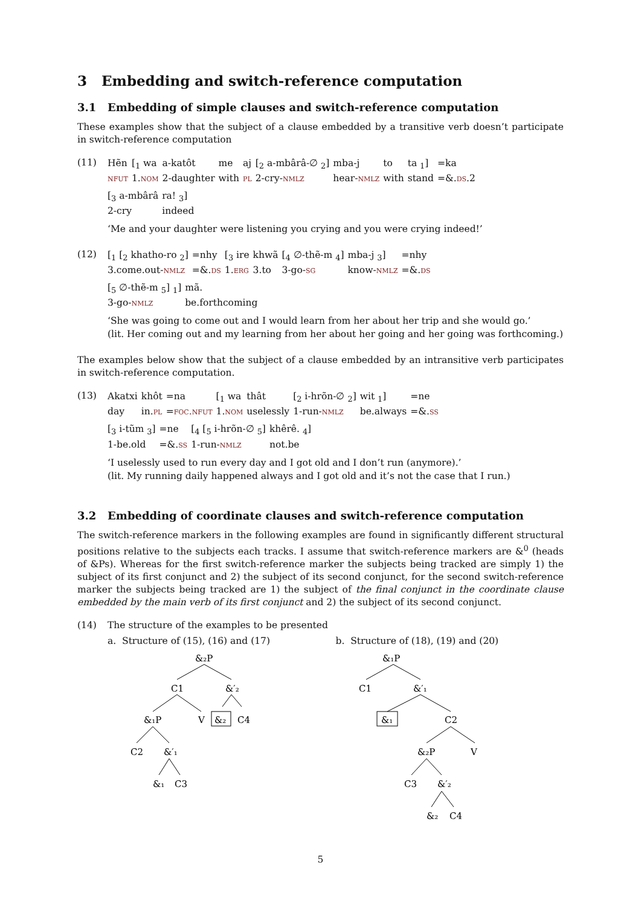3 Embedding and switch-reference computation
3.1 Embedding of simple clauses and switch-reference computation
These examples show that the subject of a clause embedded by a transitive verb doesn’t participate in switch-reference computation
(11)
| Hẽn | [<sub>1</sub> wa | a-katôt | me | aj | [<sub>2</sub> a-mbârâ-∅ <sub>2</sub>] | mba-j | to | ta <sub>1</sub>] | =ka |
| nfut | 1. nom | 2-daughter | with | pl | 2-cry- nmlz | hear- nmlz | with | stand | =&. ds .2 |
| [<sub>3</sub> a-mbârâ | ra! <sub>3</sub>] |
| 2-cry | indeed |
‘Me and your daughter were listening you crying and you were crying indeed!’
(12)
| [<sub>1</sub> [<sub>2</sub> khatho-ro <sub>2</sub>] | =nhy | [<sub>3</sub> ire | khwã | [<sub>4</sub> ∅-thẽ-m <sub>4</sub>] | mba-j <sub>3</sub>] | =nhy |
| 3.come.out- nmlz | =&. ds | 1. erg | 3.to | 3-go- sg | know- nmlz | =&. ds |
| [<sub>5</sub> ∅-thẽ-m <sub>5</sub>] <sub>1</sub>] | mã. |
| 3-go- nmlz | be.forthcoming |
‘She was going to come out and I would learn from her about her trip and she would go.’
(lit. Her coming out and my learning from her about her going and her going was forthcoming.)
The examples below show that the subject of a clause embedded by an intransitive verb participates in switch-reference computation.
(13)
| Akatxi | khôt | =na | [<sub>1</sub> wa | thât | [<sub>2</sub> i-hrõn-∅ <sub>2</sub>] | wit <sub>1</sub>] | =ne |
| day | in. pl | = foc.nfut | 1. nom | uselessly | 1-run- nmlz | be.always | =&. ss |
| [<sub>3</sub> i-tũm <sub>3</sub>] | =ne | [<sub>4</sub> [<sub>5</sub> i-hrõn-∅ <sub>5</sub>] | khêrê. <sub>4</sub>] |
| 1-be.old | =&. ss | 1-run- nmlz | not.be |
‘I uselessly used to run every day and I got old and I don’t run (anymore).’
(lit. My running daily happened always and I got old and it’s not the case that I run.)
3.2 Embedding of coordinate clauses and switch-reference computation
The switch-reference markers in the following examples are found in significantly different structural positions relative to the subjects each tracks. I assume that switch-reference markers are &<sup>0</sup> (heads of &Ps). Whereas for the first switch-reference marker the subjects being tracked are simply 1) the subject of its first conjunct and 2) the subject of its second conjunct, for the second switch-reference marker the subjects being tracked are 1) the subject of the final conjunct in the coordinate clause embedded by the main verb of its first conjunct and 2) the subject of its second conjunct.
(14) The structure of the examples to be presented
a. Structure of (15), (16) and (17)
&₂P
C1
&′₂
&₁P
V
&₂
C4
C2
&′₁
&₁
C3
b. Structure of (18), (19) and (20)
&₁P
C1
&′₁
&₁
C2
&₂P
V
C3
&′₂
&₂
C4
5